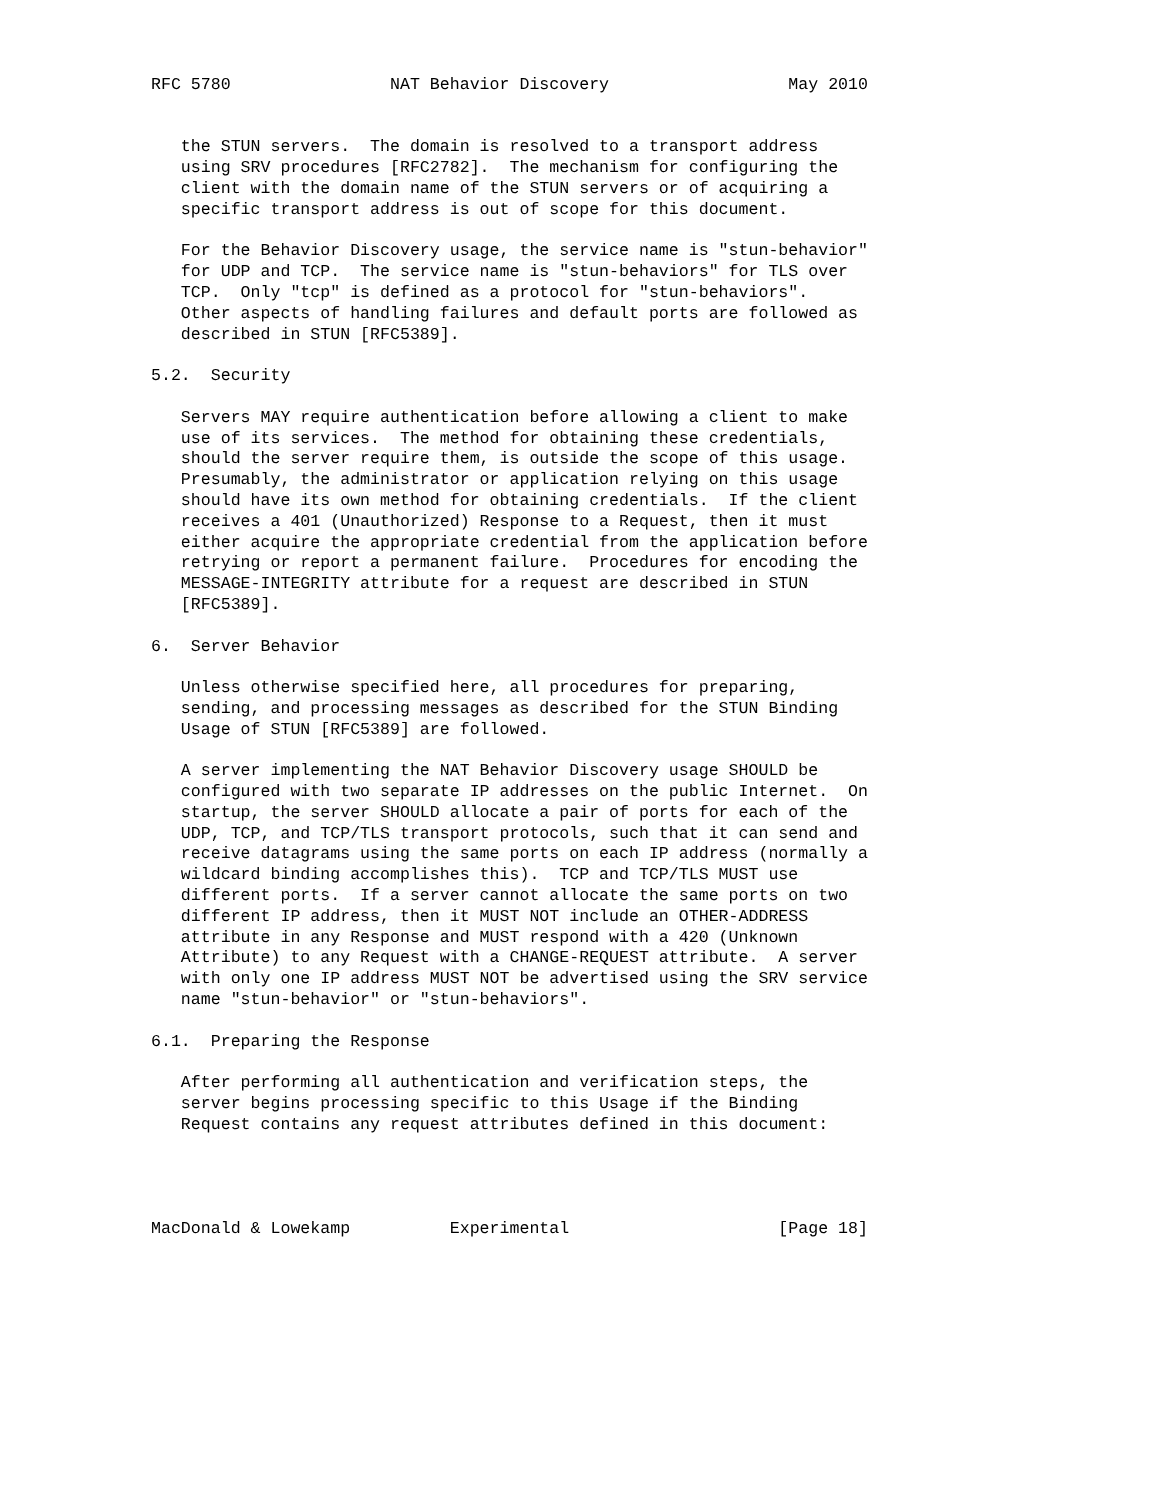RFC 5780                NAT Behavior Discovery                  May 2010


   the STUN servers.  The domain is resolved to a transport address
   using SRV procedures [RFC2782].  The mechanism for configuring the
   client with the domain name of the STUN servers or of acquiring a
   specific transport address is out of scope for this document.

   For the Behavior Discovery usage, the service name is "stun-behavior"
   for UDP and TCP.  The service name is "stun-behaviors" for TLS over
   TCP.  Only "tcp" is defined as a protocol for "stun-behaviors".
   Other aspects of handling failures and default ports are followed as
   described in STUN [RFC5389].

5.2.  Security

   Servers MAY require authentication before allowing a client to make
   use of its services.  The method for obtaining these credentials,
   should the server require them, is outside the scope of this usage.
   Presumably, the administrator or application relying on this usage
   should have its own method for obtaining credentials.  If the client
   receives a 401 (Unauthorized) Response to a Request, then it must
   either acquire the appropriate credential from the application before
   retrying or report a permanent failure.  Procedures for encoding the
   MESSAGE-INTEGRITY attribute for a request are described in STUN
   [RFC5389].

6.  Server Behavior

   Unless otherwise specified here, all procedures for preparing,
   sending, and processing messages as described for the STUN Binding
   Usage of STUN [RFC5389] are followed.

   A server implementing the NAT Behavior Discovery usage SHOULD be
   configured with two separate IP addresses on the public Internet.  On
   startup, the server SHOULD allocate a pair of ports for each of the
   UDP, TCP, and TCP/TLS transport protocols, such that it can send and
   receive datagrams using the same ports on each IP address (normally a
   wildcard binding accomplishes this).  TCP and TCP/TLS MUST use
   different ports.  If a server cannot allocate the same ports on two
   different IP address, then it MUST NOT include an OTHER-ADDRESS
   attribute in any Response and MUST respond with a 420 (Unknown
   Attribute) to any Request with a CHANGE-REQUEST attribute.  A server
   with only one IP address MUST NOT be advertised using the SRV service
   name "stun-behavior" or "stun-behaviors".

6.1.  Preparing the Response

   After performing all authentication and verification steps, the
   server begins processing specific to this Usage if the Binding
   Request contains any request attributes defined in this document:




MacDonald & Lowekamp          Experimental                     [Page 18]